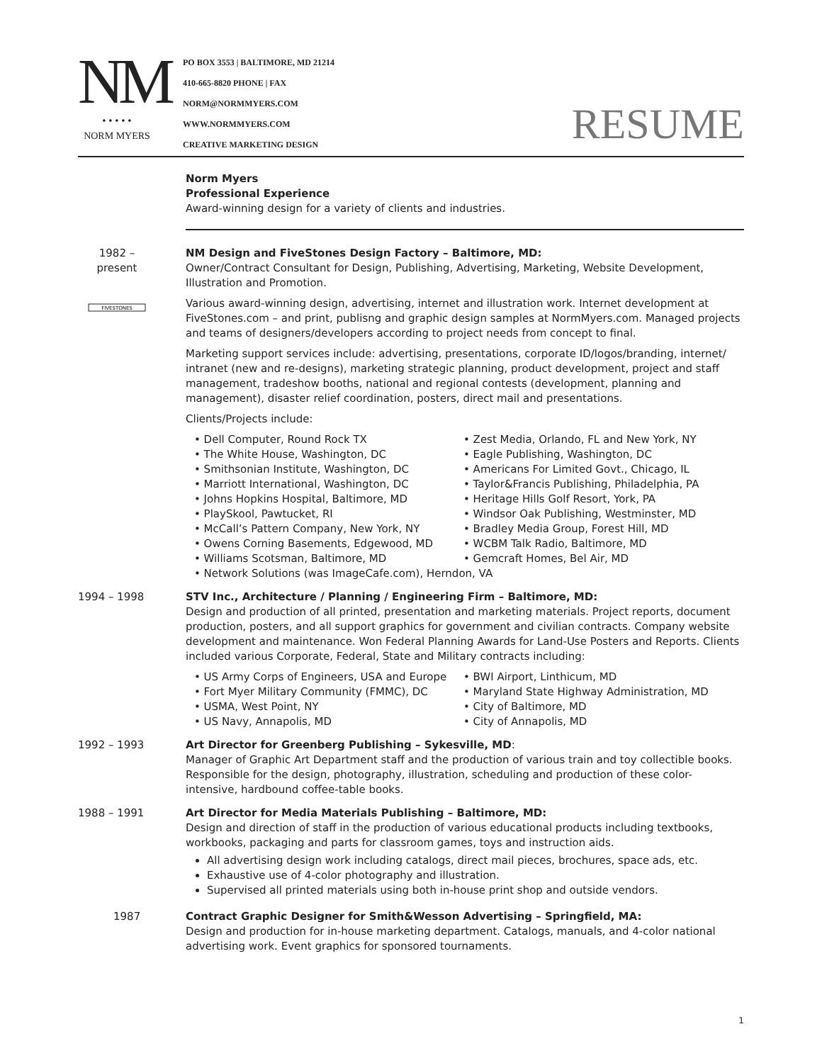NM
• • • • •
NORM MYERS
PO BOX 3553 | BALTIMORE, MD 21214
410-665-8820 PHONE | FAX
NORM@NORMMYERS.COM
WWW.NORMMYERS.COM
CREATIVE MARKETING DESIGN
RESUME
Norm Myers
Professional Experience
Award-winning design for a variety of clients and industries.
1982 –
present
FIVESTONES
NM Design and FiveStones Design Factory – Baltimore, MD:
Owner/Contract Consultant for Design, Publishing, Advertising, Marketing, Website Development, Illustration and Promotion.
Various award-winning design, advertising, internet and illustration work. Internet development at FiveStones.com – and print, publisng and graphic design samples at NormMyers.com. Managed projects and teams of designers/developers according to project needs from concept to final.
Marketing support services include: advertising, presentations, corporate ID/logos/branding, internet/ intranet (new and re-designs), marketing strategic planning, product development, project and staff management, tradeshow booths, national and regional contests (development, planning and management), disaster relief coordination, posters, direct mail and presentations.
Clients/Projects include:
• Dell Computer, Round Rock TX
• The White House, Washington, DC
• Smithsonian Institute, Washington, DC
• Marriott International, Washington, DC
• Johns Hopkins Hospital, Baltimore, MD
• PlaySkool, Pawtucket, RI
• McCall’s Pattern Company, New York, NY
• Owens Corning Basements, Edgewood, MD
• Williams Scotsman, Baltimore, MD
• Zest Media, Orlando, FL and New York, NY
• Eagle Publishing, Washington, DC
• Americans For Limited Govt., Chicago, IL
• Taylor&Francis Publishing, Philadelphia, PA
• Heritage Hills Golf Resort, York, PA
• Windsor Oak Publishing, Westminster, MD
• Bradley Media Group, Forest Hill, MD
• WCBM Talk Radio, Baltimore, MD
• Gemcraft Homes, Bel Air, MD
• Network Solutions (was ImageCafe.com), Herndon, VA
1994 – 1998 STV Inc., Architecture / Planning / Engineering Firm – Baltimore, MD:
Design and production of all printed, presentation and marketing materials. Project reports, document production, posters, and all support graphics for government and civilian contracts. Company website development and maintenance. Won Federal Planning Awards for Land-Use Posters and Reports. Clients included various Corporate, Federal, State and Military contracts including:
• US Army Corps of Engineers, USA and Europe
• Fort Myer Military Community (FMMC), DC
• USMA, West Point, NY
• US Navy, Annapolis, MD
• BWI Airport, Linthicum, MD
• Maryland State Highway Administration, MD
• City of Baltimore, MD
• City of Annapolis, MD
1992 – 1993 Art Director for Greenberg Publishing – Sykesville, MD:
Manager of Graphic Art Department staff and the production of various train and toy collectible books. Responsible for the design, photography, illustration, scheduling and production of these color-intensive, hardbound coffee-table books.
1988 – 1991 Art Director for Media Materials Publishing – Baltimore, MD:
Design and direction of staff in the production of various educational products including textbooks, workbooks, packaging and parts for classroom games, toys and instruction aids.
All advertising design work including catalogs, direct mail pieces, brochures, space ads, etc.
Exhaustive use of 4-color photography and illustration.
Supervised all printed materials using both in-house print shop and outside vendors.
1987 Contract Graphic Designer for Smith&Wesson Advertising – Springfield, MA:
Design and production for in-house marketing department. Catalogs, manuals, and 4-color national advertising work. Event graphics for sponsored tournaments.
1